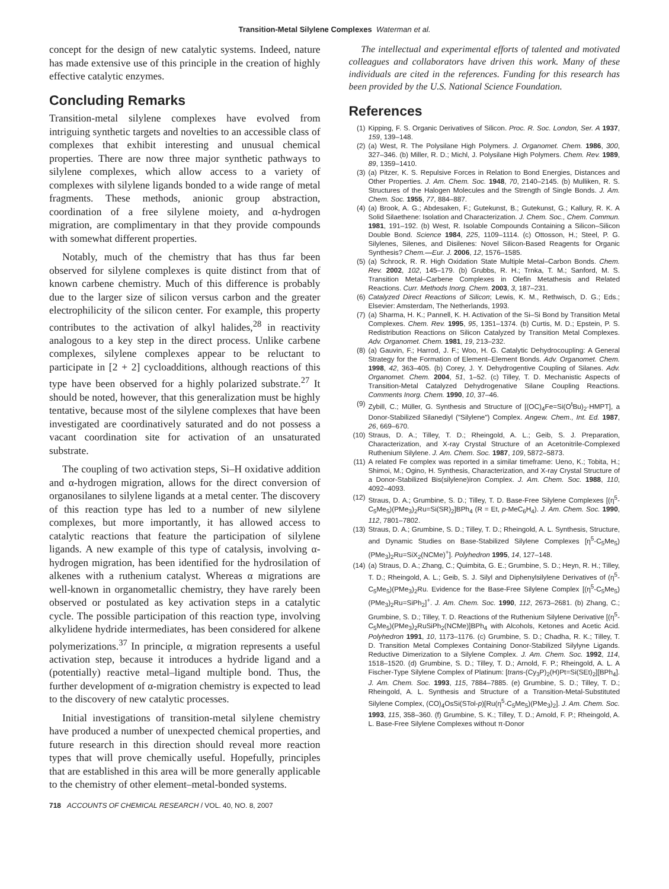Transition-Metal Silylene Complexes Waterman et al.
concept for the design of new catalytic systems. Indeed, nature has made extensive use of this principle in the creation of highly effective catalytic enzymes.
Concluding Remarks
Transition-metal silylene complexes have evolved from intriguing synthetic targets and novelties to an accessible class of complexes that exhibit interesting and unusual chemical properties. There are now three major synthetic pathways to silylene complexes, which allow access to a variety of complexes with silylene ligands bonded to a wide range of metal fragments. These methods, anionic group abstraction, coordination of a free silylene moiety, and α-hydrogen migration, are complimentary in that they provide compounds with somewhat different properties.
Notably, much of the chemistry that has thus far been observed for silylene complexes is quite distinct from that of known carbene chemistry. Much of this difference is probably due to the larger size of silicon versus carbon and the greater electrophilicity of the silicon center. For example, this property contributes to the activation of alkyl halides,<sup>28</sup> in reactivity analogous to a key step in the direct process. Unlike carbene complexes, silylene complexes appear to be reluctant to participate in [2 + 2] cycloadditions, although reactions of this type have been observed for a highly polarized substrate.<sup>27</sup> It should be noted, however, that this generalization must be highly tentative, because most of the silylene complexes that have been investigated are coordinatively saturated and do not possess a vacant coordination site for activation of an unsaturated substrate.
The coupling of two activation steps, Si–H oxidative addition and α-hydrogen migration, allows for the direct conversion of organosilanes to silylene ligands at a metal center. The discovery of this reaction type has led to a number of new silylene complexes, but more importantly, it has allowed access to catalytic reactions that feature the participation of silylene ligands. A new example of this type of catalysis, involving α-hydrogen migration, has been identified for the hydrosilation of alkenes with a ruthenium catalyst. Whereas α migrations are well-known in organometallic chemistry, they have rarely been observed or postulated as key activation steps in a catalytic cycle. The possible participation of this reaction type, involving alkylidene hydride intermediates, has been considered for alkene polymerizations.<sup>37</sup> In principle, α migration represents a useful activation step, because it introduces a hydride ligand and a (potentially) reactive metal–ligand multiple bond. Thus, the further development of α-migration chemistry is expected to lead to the discovery of new catalytic processes.
Initial investigations of transition-metal silylene chemistry have produced a number of unexpected chemical properties, and future research in this direction should reveal more reaction types that will prove chemically useful. Hopefully, principles that are established in this area will be more generally applicable to the chemistry of other element–metal-bonded systems.
The intellectual and experimental efforts of talented and motivated colleagues and collaborators have driven this work. Many of these individuals are cited in the references. Funding for this research has been provided by the U.S. National Science Foundation.
References
(1) Kipping, F. S. Organic Derivatives of Silicon. Proc. R. Soc. London, Ser. A 1937, 159, 139–148.
(2) (a) West, R. The Polysilane High Polymers. J. Organomet. Chem. 1986, 300, 327–346. (b) Miller, R. D.; Michl, J. Polysilane High Polymers. Chem. Rev. 1989, 89, 1359–1410.
(3) (a) Pitzer, K. S. Repulsive Forces in Relation to Bond Energies, Distances and Other Properties. J. Am. Chem. Soc. 1948, 70, 2140–2145. (b) Mulliken, R. S. Structures of the Halogen Molecules and the Strength of Single Bonds. J. Am. Chem. Soc. 1955, 77, 884–887.
(4) (a) Brook, A. G.; Abdesaken, F.; Gutekunst, B.; Gutekunst, G.; Kallury, R. K. A Solid Silaethene: Isolation and Characterization. J. Chem. Soc., Chem. Commun. 1981, 191–192. (b) West, R. Isolable Compounds Containing a Silicon–Silicon Double Bond. Science 1984, 225, 1109–1114. (c) Ottosson, H.; Steel, P. G. Silylenes, Silenes, and Disilenes: Novel Silicon-Based Reagents for Organic Synthesis? Chem.—Eur. J. 2006, 12, 1576–1585.
(5) (a) Schrock, R. R. High Oxidation State Multiple Metal–Carbon Bonds. Chem. Rev. 2002, 102, 145–179. (b) Grubbs, R. H.; Trnka, T. M.; Sanford, M. S. Transition Metal–Carbene Complexes in Olefin Metathesis and Related Reactions. Curr. Methods Inorg. Chem. 2003, 3, 187–231.
(6) Catalyzed Direct Reactions of Silicon; Lewis, K. M., Rethwisch, D. G.; Eds.; Elsevier: Amsterdam, The Netherlands, 1993.
(7) (a) Sharma, H. K.; Pannell, K. H. Activation of the Si–Si Bond by Transition Metal Complexes. Chem. Rev. 1995, 95, 1351–1374. (b) Curtis, M. D.; Epstein, P. S. Redistribution Reactions on Silicon Catalyzed by Transition Metal Complexes. Adv. Organomet. Chem. 1981, 19, 213–232.
(8) (a) Gauvin, F.; Harrod, J. F.; Woo, H. G. Catalytic Dehydrocoupling: A General Strategy for the Formation of Element–Element Bonds. Adv. Organomet. Chem. 1998, 42, 363–405. (b) Corey, J. Y. Dehydrogentive Coupling of Silanes. Adv. Organomet. Chem. 2004, 51, 1–52. (c) Tilley, T. D. Mechanistic Aspects of Transition-Metal Catalyzed Dehydrogenative Silane Coupling Reactions. Comments Inorg. Chem. 1990, 10, 37–46.
(9) Zybill, C.; Müller, G. Synthesis and Structure of [(OC)<sub>4</sub>Fe=Si(O<sup>t</sup>Bu)<sub>2</sub>·HMPT], a Donor-Stabilized Silanediyl ("Silylene") Complex. Angew. Chem., Int. Ed. 1987, 26, 669–670.
(10) Straus, D. A.; Tilley, T. D.; Rheingold, A. L.; Geib, S. J. Preparation, Characterization, and X-ray Crystal Structure of an Acetonitrile-Complexed Ruthenium Silylene. J. Am. Chem. Soc. 1987, 109, 5872–5873.
(11) A related Fe complex was reported in a similar timeframe: Ueno, K.; Tobita, H.; Shimoi, M.; Ogino, H. Synthesis, Characterization, and X-ray Crystal Structure of a Donor-Stabilized Bis(silylene)iron Complex. J. Am. Chem. Soc. 1988, 110, 4092–4093.
(12) Straus, D. A.; Grumbine, S. D.; Tilley, T. D. Base-Free Silylene Complexes [(η<sup>5</sup>-C<sub>5</sub>Me<sub>5</sub>)(PMe<sub>3</sub>)<sub>2</sub>Ru=Si(SR)<sub>2</sub>]BPh<sub>4</sub> (R = Et, p-MeC<sub>6</sub>H<sub>4</sub>). J. Am. Chem. Soc. 1990, 112, 7801–7802.
(13) Straus, D. A.; Grumbine, S. D.; Tilley, T. D.; Rheingold, A. L. Synthesis, Structure, and Dynamic Studies on Base-Stabilized Silylene Complexes [η<sup>5</sup>-C<sub>5</sub>Me<sub>5</sub>)(PMe<sub>3</sub>)<sub>2</sub>Ru=SiX<sub>2</sub>(NCMe)<sup>+</sup>]. Polyhedron 1995, 14, 127–148.
(14) (a) Straus, D. A.; Zhang, C.; Quimbita, G. E.; Grumbine, S. D.; Heyn, R. H.; Tilley, T. D.; Rheingold, A. L.; Geib, S. J. Silyl and Diphenylsilylene Derivatives of (η<sup>5</sup>-C<sub>5</sub>Me<sub>5</sub>)(PMe<sub>3</sub>)<sub>2</sub>Ru. Evidence for the Base-Free Silylene Complex [(η<sup>5</sup>-C<sub>5</sub>Me<sub>5</sub>)(PMe<sub>3</sub>)<sub>2</sub>Ru=SiPh<sub>2</sub>]<sup>+</sup>. J. Am. Chem. Soc. 1990, 112, 2673–2681. (b) Zhang, C.; Grumbine, S. D.; Tilley, T. D. Reactions of the Ruthenium Silylene Derivative [(η<sup>5</sup>-C<sub>5</sub>Me<sub>5</sub>)(PMe<sub>3</sub>)<sub>2</sub>RuSiPh<sub>2</sub>(NCMe)]BPh<sub>4</sub> with Alcohols, Ketones and Acetic Acid. Polyhedron 1991, 10, 1173–1176. (c) Grumbine, S. D.; Chadha, R. K.; Tilley, T. D. Transition Metal Complexes Containing Donor-Stabilized Silylyne Ligands. Reductive Dimerization to a Silylene Complex. J. Am. Chem. Soc. 1992, 114, 1518–1520. (d) Grumbine, S. D.; Tilley, T. D.; Arnold, F. P.; Rheingold, A. L. A Fischer-Type Silylene Complex of Platinum: [trans-(Cy<sub>3</sub>P)<sub>2</sub>(H)Pt=Si(SEt)<sub>2</sub>][BPh<sub>4</sub>]. J. Am. Chem. Soc. 1993, 115, 7884–7885. (e) Grumbine, S. D.; Tilley, T. D.; Rheingold, A. L. Synthesis and Structure of a Transition-Metal-Substituted Silylene Complex, (CO)<sub>4</sub>OsSi(STol-p)[Ru(η<sup>5</sup>-C<sub>5</sub>Me<sub>5</sub>)(PMe<sub>3</sub>)<sub>2</sub>]. J. Am. Chem. Soc. 1993, 115, 358–360. (f) Grumbine, S. K.; Tilley, T. D.; Arnold, F. P.; Rheingold, A. L. Base-Free Silylene Complexes without π-Donor
718 ACCOUNTS OF CHEMICAL RESEARCH / VOL. 40, NO. 8, 2007